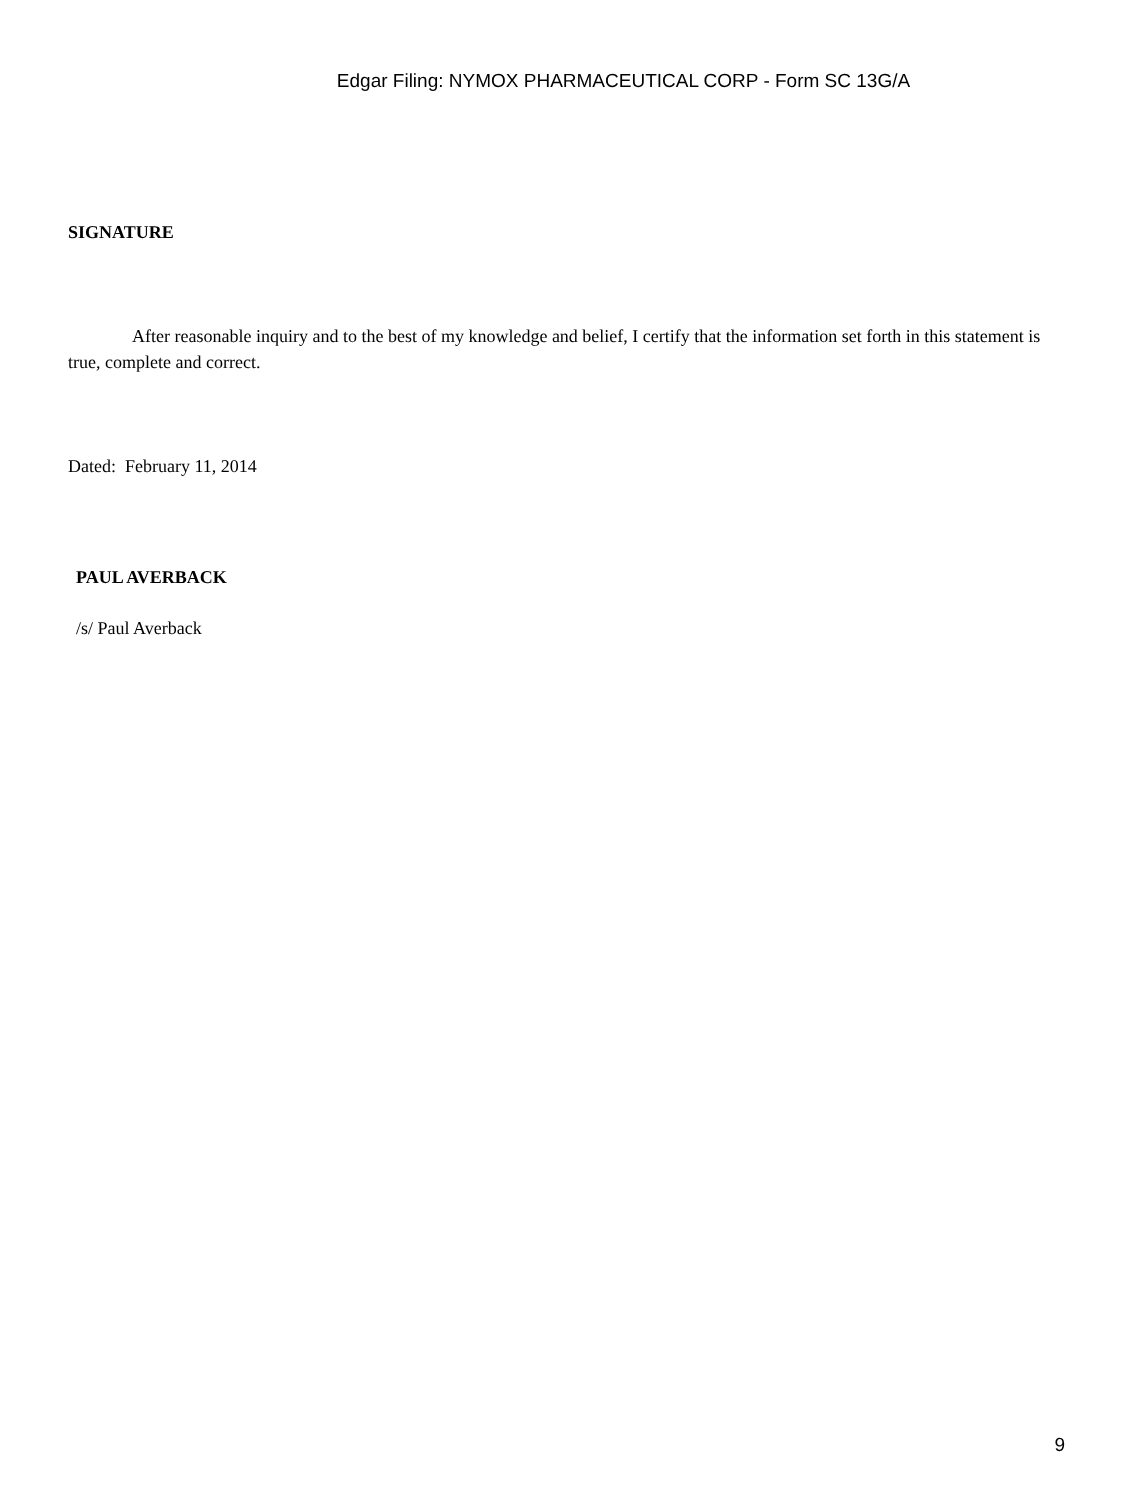Edgar Filing: NYMOX PHARMACEUTICAL CORP - Form SC 13G/A
SIGNATURE
After reasonable inquiry and to the best of my knowledge and belief, I certify that the information set forth in this statement is true, complete and correct.
Dated: February 11, 2014
PAUL AVERBACK
/s/ Paul Averback
9